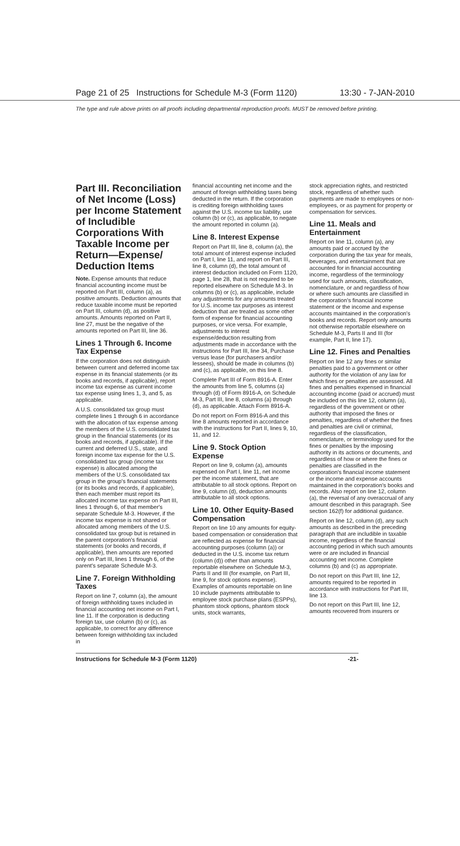Page 21 of 25 Instructions for Schedule M-3 (Form 1120) 13:30 - 7-JAN-2010
The type and rule above prints on all proofs including departmental reproduction proofs. MUST be removed before printing.
Part III. Reconciliation of Net Income (Loss) per Income Statement of Includible Corporations With Taxable Income per Return—Expense/ Deduction Items
Note. Expense amounts that reduce financial accounting income must be reported on Part III, column (a), as positive amounts. Deduction amounts that reduce taxable income must be reported on Part III, column (d), as positive amounts. Amounts reported on Part II, line 27, must be the negative of the amounts reported on Part III, line 36.
Lines 1 Through 6. Income Tax Expense
If the corporation does not distinguish between current and deferred income tax expense in its financial statements (or its books and records, if applicable), report income tax expense as current income tax expense using lines 1, 3, and 5, as applicable.
A U.S. consolidated tax group must complete lines 1 through 6 in accordance with the allocation of tax expense among the members of the U.S. consolidated tax group in the financial statements (or its books and records, if applicable). If the current and deferred U.S., state, and foreign income tax expense for the U.S. consolidated tax group (income tax expense) is allocated among the members of the U.S. consolidated tax group in the group's financial statements (or its books and records, if applicable), then each member must report its allocated income tax expense on Part III, lines 1 through 6, of that member's separate Schedule M-3. However, if the income tax expense is not shared or allocated among members of the U.S. consolidated tax group but is retained in the parent corporation's financial statements (or books and records, if applicable), then amounts are reported only on Part III, lines 1 through 6, of the parent's separate Schedule M-3.
Line 7. Foreign Withholding Taxes
Report on line 7, column (a), the amount of foreign withholding taxes included in financial accounting net income on Part I, line 11. If the corporation is deducting foreign tax, use column (b) or (c), as applicable, to correct for any difference between foreign withholding tax included in
financial accounting net income and the amount of foreign withholding taxes being deducted in the return. If the corporation is crediting foreign withholding taxes against the U.S. income tax liability, use column (b) or (c), as applicable, to negate the amount reported in column (a).
Line 8. Interest Expense
Report on Part III, line 8, column (a), the total amount of interest expense included on Part I, line 11, and report on Part III, line 8, column (d), the total amount of interest deduction included on Form 1120, page 1, line 28, that is not required to be reported elsewhere on Schedule M-3. In columns (b) or (c), as applicable, include any adjustments for any amounts treated for U.S. income tax purposes as interest deduction that are treated as some other form of expense for financial accounting purposes, or vice versa. For example, adjustments to interest expense/deduction resulting from adjustments made in accordance with the instructions for Part III, line 34, Purchase versus lease (for purchasers and/or lessees), should be made in columns (b) and (c), as applicable, on this line 8.
Complete Part III of Form 8916-A. Enter the amounts from line 5, columns (a) through (d) of Form 8916-A, on Schedule M-3, Part III, line 8, columns (a) through (d), as applicable. Attach Form 8916-A.
Do not report on Form 8916-A and this line 8 amounts reported in accordance with the instructions for Part II, lines 9, 10, 11, and 12.
Line 9. Stock Option Expense
Report on line 9, column (a), amounts expensed on Part I, line 11, net income per the income statement, that are attributable to all stock options. Report on line 9, column (d), deduction amounts attributable to all stock options.
Line 10. Other Equity-Based Compensation
Report on line 10 any amounts for equity-based compensation or consideration that are reflected as expense for financial accounting purposes (column (a)) or deducted in the U.S. income tax return (column (d)) other than amounts reportable elsewhere on Schedule M-3, Parts II and III (for example, on Part III, line 9, for stock options expense). Examples of amounts reportable on line 10 include payments attributable to employee stock purchase plans (ESPPs), phantom stock options, phantom stock units, stock warrants,
stock appreciation rights, and restricted stock, regardless of whether such payments are made to employees or non-employees, or as payment for property or compensation for services.
Line 11. Meals and Entertainment
Report on line 11, column (a), any amounts paid or accrued by the corporation during the tax year for meals, beverages, and entertainment that are accounted for in financial accounting income, regardless of the terminology used for such amounts, classification, nomenclature, or and regardless of how or where such amounts are classified in the corporation's financial income statement or the income and expense accounts maintained in the corporation's books and records. Report only amounts not otherwise reportable elsewhere on Schedule M-3, Parts II and III (for example, Part II, line 17).
Line 12. Fines and Penalties
Report on line 12 any fines or similar penalties paid to a government or other authority for the violation of any law for which fines or penalties are assessed. All fines and penalties expensed in financial accounting income (paid or accrued) must be included on this line 12, column (a), regardless of the government or other authority that imposed the fines or penalties, regardless of whether the fines and penalties are civil or criminal, regardless of the classification, nomenclature, or terminology used for the fines or penalties by the imposing authority in its actions or documents, and regardless of how or where the fines or penalties are classified in the corporation's financial income statement or the income and expense accounts maintained in the corporation's books and records. Also report on line 12, column (a), the reversal of any overaccrual of any amount described in this paragraph. See section 162(f) for additional guidance.
Report on line 12, column (d), any such amounts as described in the preceding paragraph that are includible in taxable income, regardless of the financial accounting period in which such amounts were or are included in financial accounting net income. Complete columns (b) and (c) as appropriate.
Do not report on this Part III, line 12, amounts required to be reported in accordance with instructions for Part III, line 13.
Do not report on this Part III, line 12, amounts recovered from insurers or
Instructions for Schedule M-3 (Form 1120) -21-